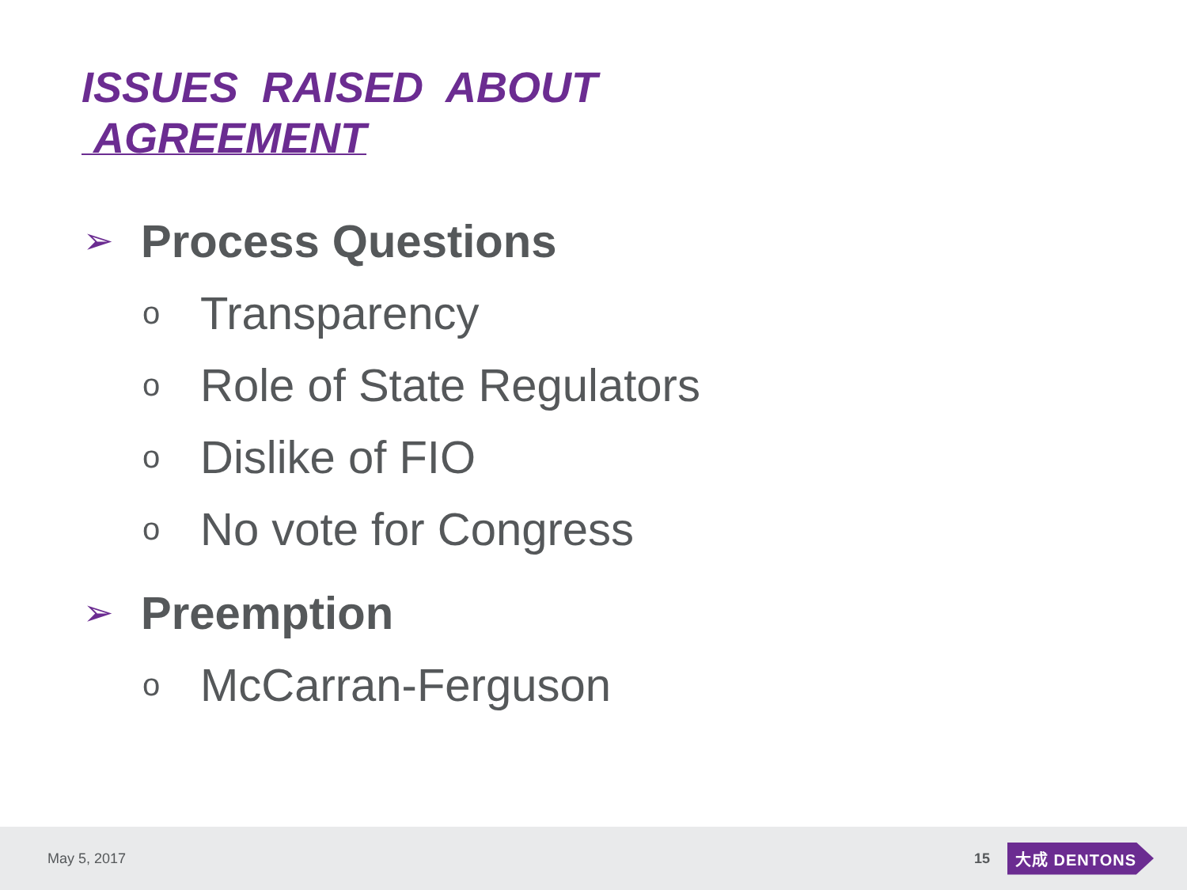ISSUES RAISED ABOUT
AGREEMENT
➢ Process Questions
o Transparency
o Role of State Regulators
o Dislike of FIO
o No vote for Congress
➢ Preemption
o McCarran-Ferguson
May 5, 2017 15 大成 DENTONS